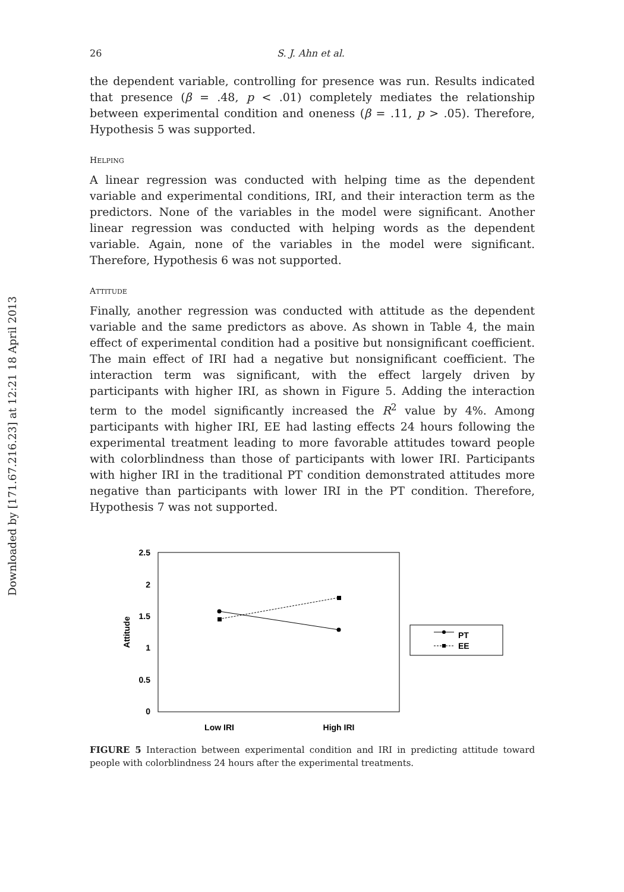Downloaded by [171.67.216.23] at 12:21 18 April 2013
26 S. J. Ahn et al.
the dependent variable, controlling for presence was run. Results indicated that presence (β = .48, p < .01) completely mediates the relationship between experimental condition and oneness (β = .11, p > .05). Therefore, Hypothesis 5 was supported.
HELPING
A linear regression was conducted with helping time as the dependent variable and experimental conditions, IRI, and their interaction term as the predictors. None of the variables in the model were significant. Another linear regression was conducted with helping words as the dependent variable. Again, none of the variables in the model were significant. Therefore, Hypothesis 6 was not supported.
ATTITUDE
Finally, another regression was conducted with attitude as the dependent variable and the same predictors as above. As shown in Table 4, the main effect of experimental condition had a positive but nonsignificant coefficient. The main effect of IRI had a negative but nonsignificant coefficient. The interaction term was significant, with the effect largely driven by participants with higher IRI, as shown in Figure 5. Adding the interaction term to the model significantly increased the R<sup>2</sup> value by 4%. Among participants with higher IRI, EE had lasting effects 24 hours following the experimental treatment leading to more favorable attitudes toward people with colorblindness than those of participants with lower IRI. Participants with higher IRI in the traditional PT condition demonstrated attitudes more negative than participants with lower IRI in the PT condition. Therefore, Hypothesis 7 was not supported.
2.5
2
1.5
1
0.5
0
Attitude
Low IRI
High IRI
PT
EE
FIGURE 5 Interaction between experimental condition and IRI in predicting attitude toward people with colorblindness 24 hours after the experimental treatments.